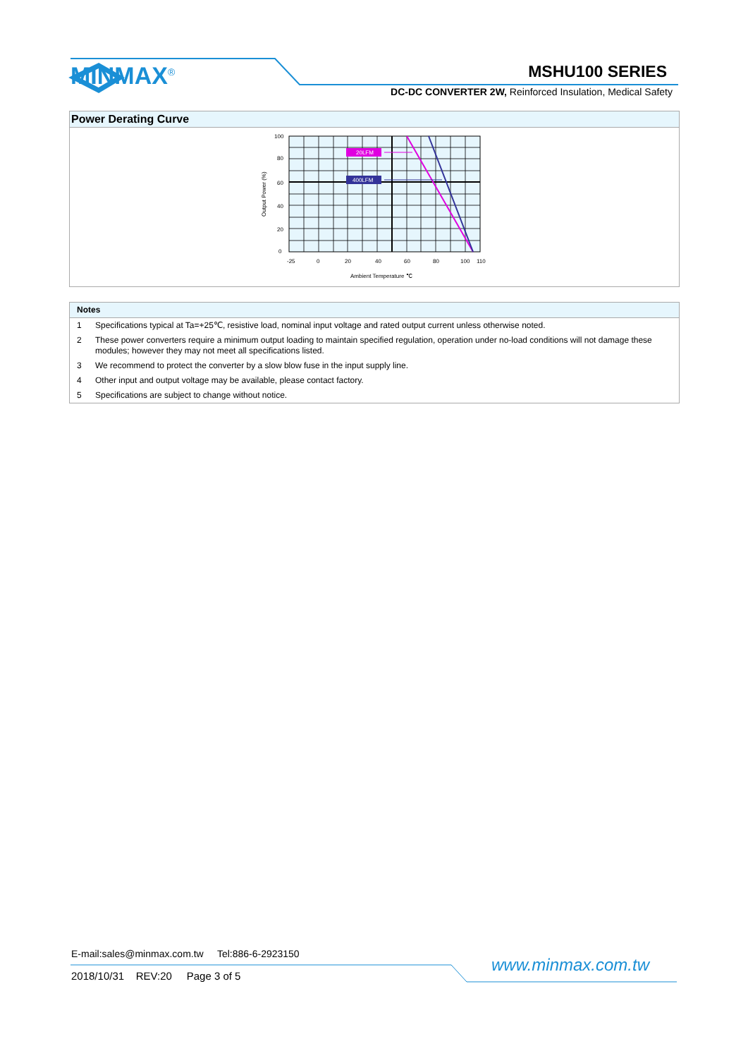MINMAX<sup>®</sup> MSHU100 SERIES
DC-DC CONVERTER 2W, Reinforced Insulation, Medical Safety
Power Derating Curve
20LFM
400LFM
100
80
60
40
20
0
-25
0
20
40
60
80
100
110
Ambient Temperature ℃
Output Power (%)
Notes
1 Specifications typical at Ta=+25℃, resistive load, nominal input voltage and rated output current unless otherwise noted.
2 These power converters require a minimum output loading to maintain specified regulation, operation under no-load conditions will not damage these modules; however they may not meet all specifications listed.
3 We recommend to protect the converter by a slow blow fuse in the input supply line.
4 Other input and output voltage may be available, please contact factory.
5 Specifications are subject to change without notice.
E-mail:sales@minmax.com.tw Tel:886-6-2923150
2018/10/31 REV:20 Page 3 of 5
www.minmax.com.tw